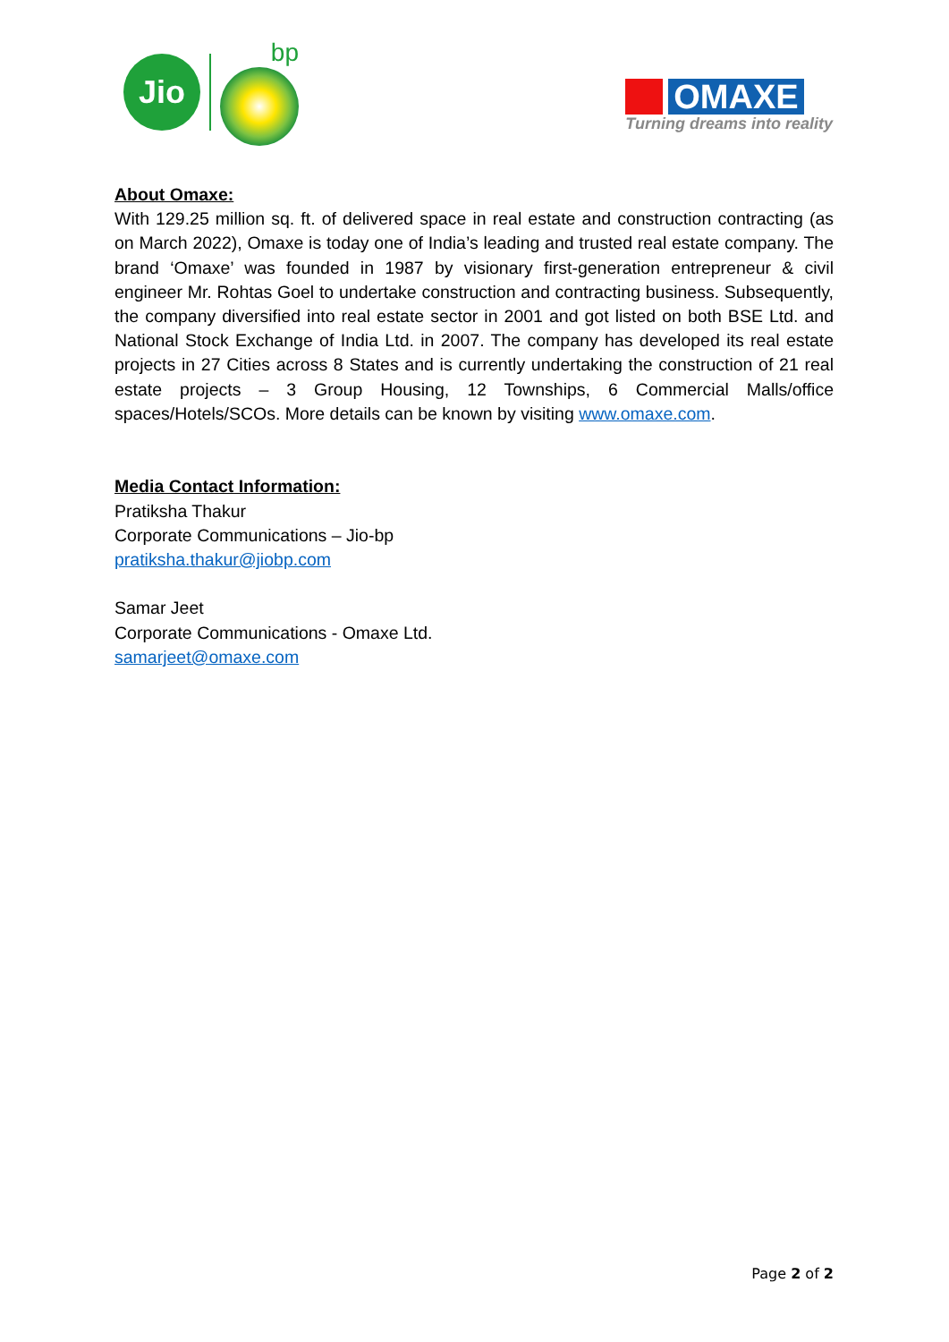Jio
bp
OMAXE
Turning dreams into reality
About Omaxe:
With 129.25 million sq. ft. of delivered space in real estate and construction contracting (as on March 2022), Omaxe is today one of India’s leading and trusted real estate company. The brand ‘Omaxe’ was founded in 1987 by visionary first-generation entrepreneur & civil engineer Mr. Rohtas Goel to undertake construction and contracting business. Subsequently, the company diversified into real estate sector in 2001 and got listed on both BSE Ltd. and National Stock Exchange of India Ltd. in 2007. The company has developed its real estate projects in 27 Cities across 8 States and is currently undertaking the construction of 21 real estate projects – 3 Group Housing, 12 Townships, 6 Commercial Malls/office spaces/Hotels/SCOs. More details can be known by visiting www.omaxe.com.
Media Contact Information:
Pratiksha Thakur
Corporate Communications – Jio-bp
pratiksha.thakur@jiobp.com
Samar Jeet
Corporate Communications - Omaxe Ltd.
samarjeet@omaxe.com
Page 2 of 2